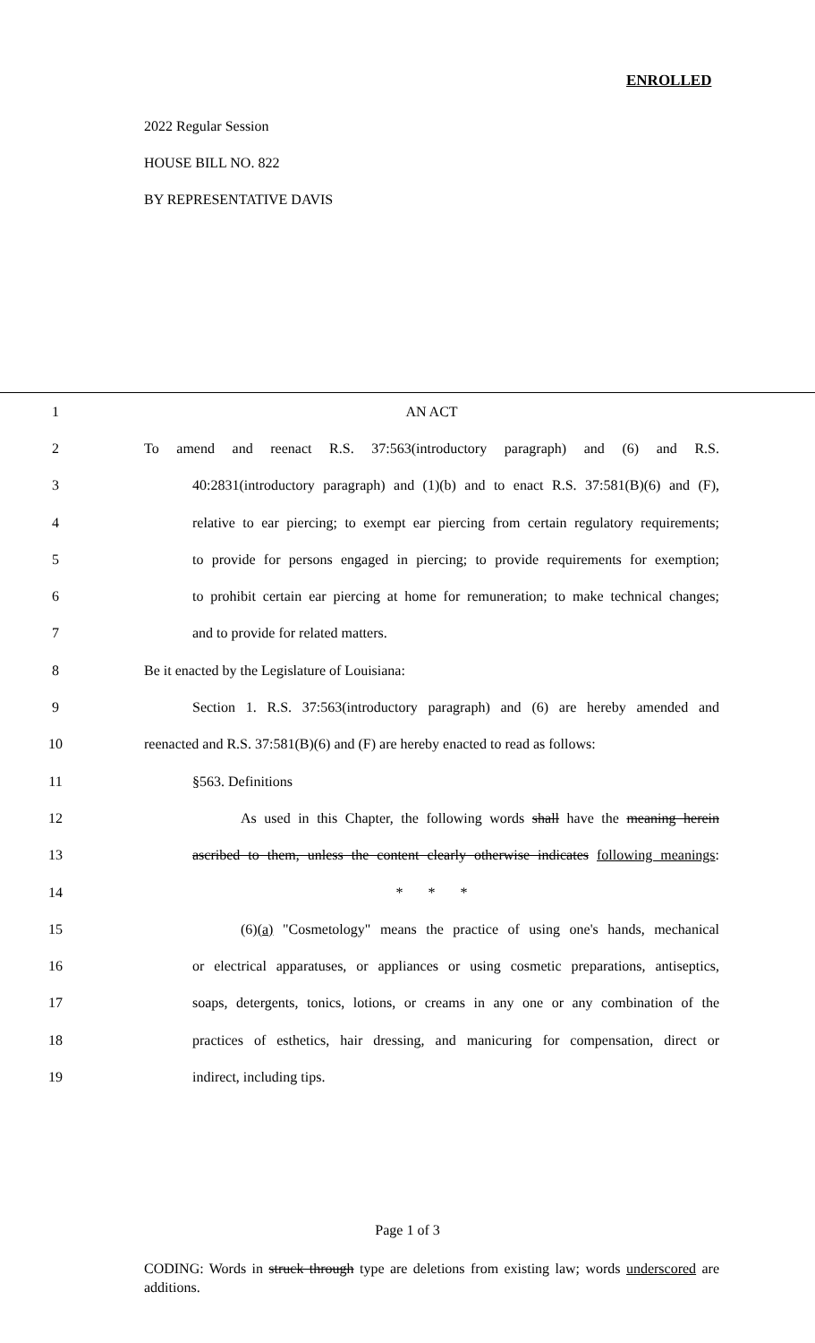ENROLLED
2022 Regular Session
HOUSE BILL NO. 822
BY REPRESENTATIVE DAVIS
1 AN ACT
2
To amend and reenact R.S. 37:563(introductory paragraph) and (6) and R.S.
3
40:2831(introductory paragraph) and (1)(b) and to enact R.S. 37:581(B)(6) and (F),
4
relative to ear piercing; to exempt ear piercing from certain regulatory requirements;
5
to provide for persons engaged in piercing; to provide requirements for exemption;
6
to prohibit certain ear piercing at home for remuneration; to make technical changes;
7 and to provide for related matters.
8 Be it enacted by the Legislature of Louisiana:
9
Section 1. R.S. 37:563(introductory paragraph) and (6) are hereby amended and
10
reenacted and R.S. 37:581(B)(6) and (F) are hereby enacted to read as follows:
11 §563. Definitions
12
As used in this Chapter, the following words shall have the meaning herein
13
ascribed to them, unless the content clearly otherwise indicates following meanings:
14 * * *
15
(6)(a) "Cosmetology" means the practice of using one's hands, mechanical
16
or electrical apparatuses, or appliances or using cosmetic preparations, antiseptics,
17
soaps, detergents, tonics, lotions, or creams in any one or any combination of the
18
practices of esthetics, hair dressing, and manicuring for compensation, direct or
19 indirect, including tips.
Page 1 of 3
CODING: Words in struck through type are deletions from existing law; words underscored are additions.